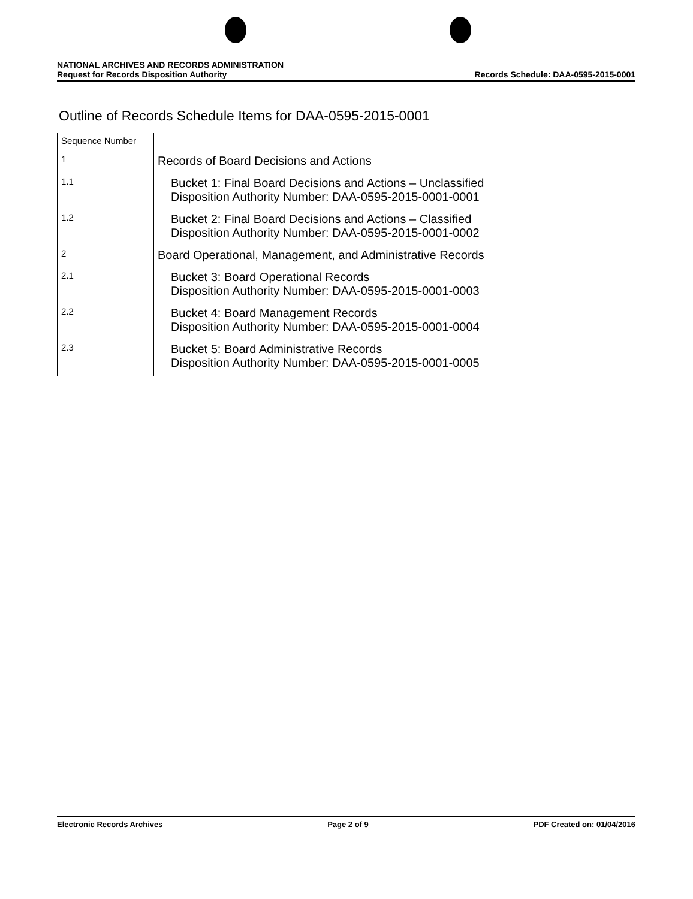NATIONAL ARCHIVES AND RECORDS ADMINISTRATION
Request for Records Disposition Authority Records Schedule: DAA-0595-2015-0001
Outline of Records Schedule Items for DAA-0595-2015-0001
| Sequence Number | |
| 1 | Records of Board Decisions and Actions |
| 1.1 | Bucket 1: Final Board Decisions and Actions – Unclassified Disposition Authority Number: DAA-0595-2015-0001-0001 |
| 1.2 | Bucket 2: Final Board Decisions and Actions – Classified Disposition Authority Number: DAA-0595-2015-0001-0002 |
| 2 | Board Operational, Management, and Administrative Records |
| 2.1 | Bucket 3: Board Operational Records Disposition Authority Number: DAA-0595-2015-0001-0003 |
| 2.2 | Bucket 4: Board Management Records Disposition Authority Number: DAA-0595-2015-0001-0004 |
| 2.3 | Bucket 5: Board Administrative Records Disposition Authority Number: DAA-0595-2015-0001-0005 |
Electronic Records Archives Page 2 of 9 PDF Created on: 01/04/2016